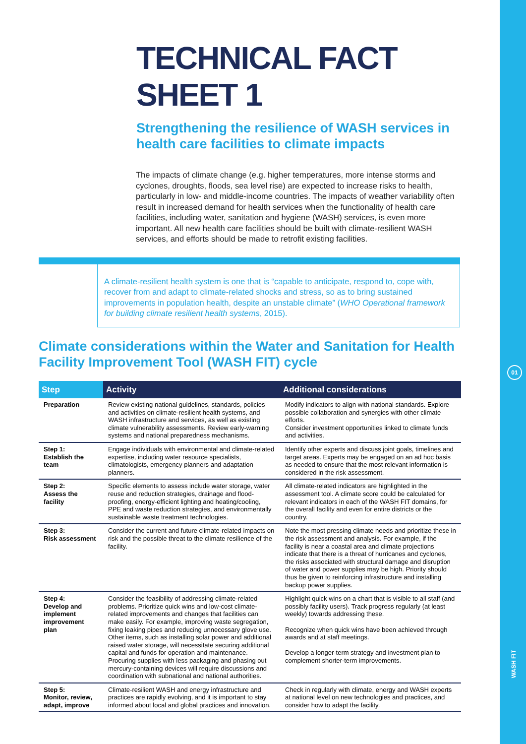01
WASH FIT
TECHNICAL FACT SHEET 1
Strengthening the resilience of WASH services in health care facilities to climate impacts
The impacts of climate change (e.g. higher temperatures, more intense storms and cyclones, droughts, floods, sea level rise) are expected to increase risks to health, particularly in low- and middle-income countries. The impacts of weather variability often result in increased demand for health services when the functionality of health care facilities, including water, sanitation and hygiene (WASH) services, is even more important. All new health care facilities should be built with climate-resilient WASH services, and efforts should be made to retrofit existing facilities.
A climate-resilient health system is one that is “capable to anticipate, respond to, cope with, recover from and adapt to climate-related shocks and stress, so as to bring sustained improvements in population health, despite an unstable climate” (WHO Operational framework for building climate resilient health systems, 2015).
Climate considerations within the Water and Sanitation for Health Facility Improvement Tool (WASH FIT) cycle
| Step | Activity | Additional considerations |
| --- | --- | --- |
| Preparation | Review existing national guidelines, standards, policies and activities on climate-resilient health systems, and WASH infrastructure and services, as well as existing climate vulnerability assessments. Review early-warning systems and national preparedness mechanisms. | Modify indicators to align with national standards. Explore possible collaboration and synergies with other climate efforts. Consider investment opportunities linked to climate funds and activities. |
| Step 1: Establish the team | Engage individuals with environmental and climate-related expertise, including water resource specialists, climatologists, emergency planners and adaptation planners. | Identify other experts and discuss joint goals, timelines and target areas. Experts may be engaged on an ad hoc basis as needed to ensure that the most relevant information is considered in the risk assessment. |
| Step 2: Assess the facility | Specific elements to assess include water storage, water reuse and reduction strategies, drainage and flood-proofing, energy-efficient lighting and heating/cooling, PPE and waste reduction strategies, and environmentally sustainable waste treatment technologies. | All climate-related indicators are highlighted in the assessment tool. A climate score could be calculated for relevant indicators in each of the WASH FIT domains, for the overall facility and even for entire districts or the country. |
| Step 3: Risk assessment | Consider the current and future climate-related impacts on risk and the possible threat to the climate resilience of the facility. | Note the most pressing climate needs and prioritize these in the risk assessment and analysis. For example, if the facility is near a coastal area and climate projections indicate that there is a threat of hurricanes and cyclones, the risks associated with structural damage and disruption of water and power supplies may be high. Priority should thus be given to reinforcing infrastructure and installing backup power supplies. |
| Step 4: Develop and implement improvement plan | Consider the feasibility of addressing climate-related problems. Prioritize quick wins and low-cost climate-related improvements and changes that facilities can make easily. For example, improving waste segregation, fixing leaking pipes and reducing unnecessary glove use. Other items, such as installing solar power and additional raised water storage, will necessitate securing additional capital and funds for operation and maintenance. Procuring supplies with less packaging and phasing out mercury-containing devices will require discussions and coordination with subnational and national authorities. | Highlight quick wins on a chart that is visible to all staff (and possibly facility users). Track progress regularly (at least weekly) towards addressing these. Recognize when quick wins have been achieved through awards and at staff meetings. Develop a longer-term strategy and investment plan to complement shorter-term improvements. |
| Step 5: Monitor, review, adapt, improve | Climate-resilient WASH and energy infrastructure and practices are rapidly evolving, and it is important to stay informed about local and global practices and innovation. | Check in regularly with climate, energy and WASH experts at national level on new technologies and practices, and consider how to adapt the facility. |